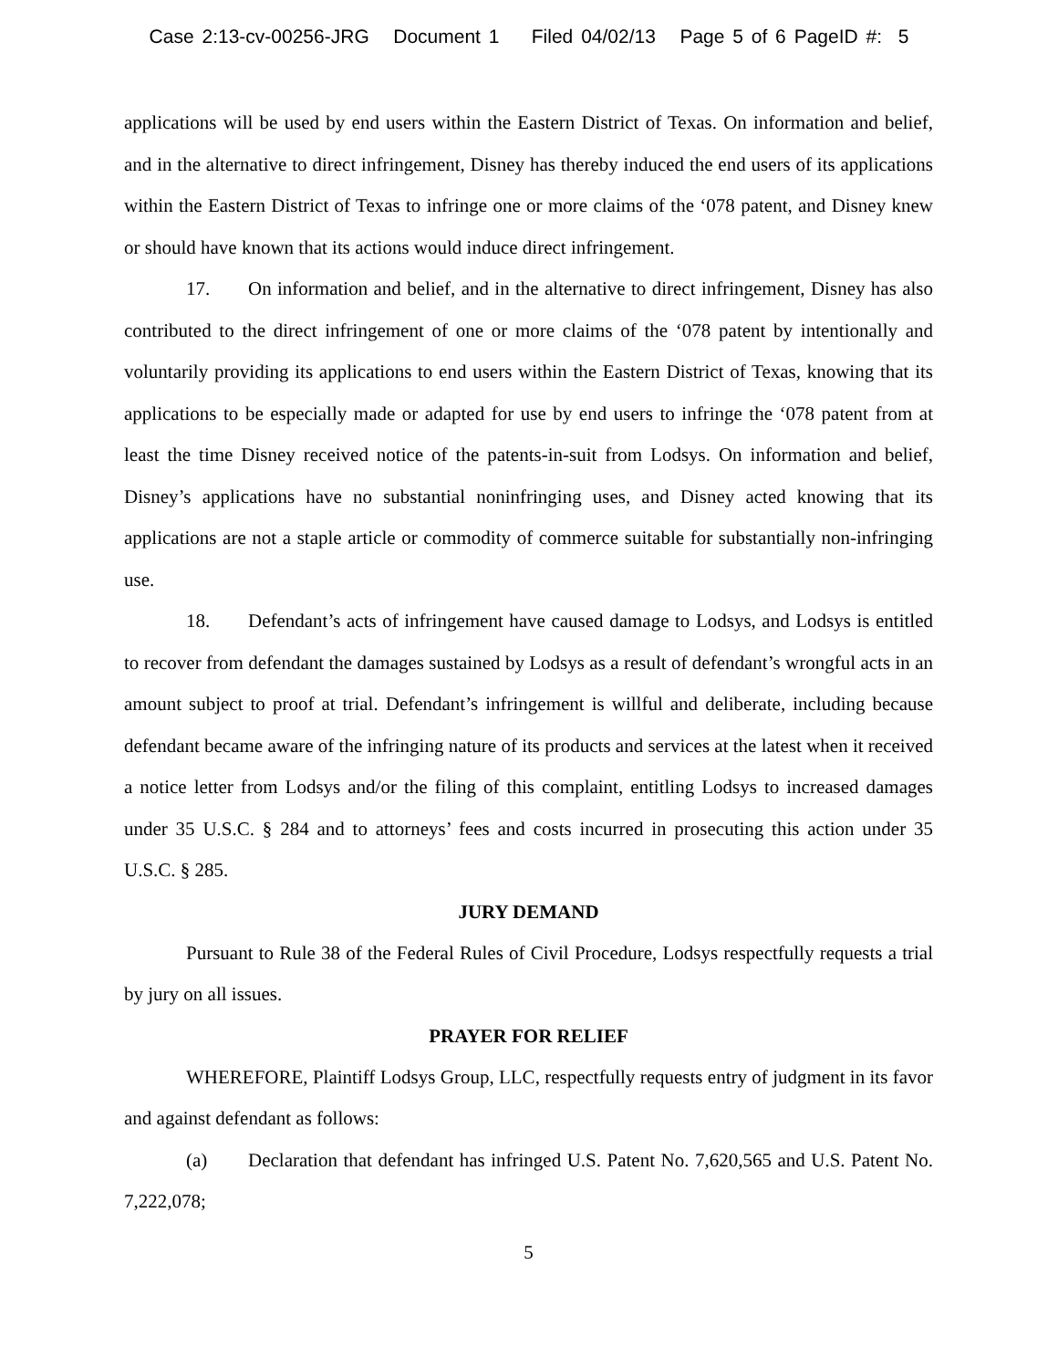Case 2:13-cv-00256-JRG Document 1 Filed 04/02/13 Page 5 of 6 PageID #: 5
applications will be used by end users within the Eastern District of Texas. On information and belief, and in the alternative to direct infringement, Disney has thereby induced the end users of its applications within the Eastern District of Texas to infringe one or more claims of the ‘078 patent, and Disney knew or should have known that its actions would induce direct infringement.
17. On information and belief, and in the alternative to direct infringement, Disney has also contributed to the direct infringement of one or more claims of the ‘078 patent by intentionally and voluntarily providing its applications to end users within the Eastern District of Texas, knowing that its applications to be especially made or adapted for use by end users to infringe the ‘078 patent from at least the time Disney received notice of the patents-in-suit from Lodsys. On information and belief, Disney’s applications have no substantial noninfringing uses, and Disney acted knowing that its applications are not a staple article or commodity of commerce suitable for substantially non-infringing use.
18. Defendant’s acts of infringement have caused damage to Lodsys, and Lodsys is entitled to recover from defendant the damages sustained by Lodsys as a result of defendant’s wrongful acts in an amount subject to proof at trial. Defendant’s infringement is willful and deliberate, including because defendant became aware of the infringing nature of its products and services at the latest when it received a notice letter from Lodsys and/or the filing of this complaint, entitling Lodsys to increased damages under 35 U.S.C. § 284 and to attorneys’ fees and costs incurred in prosecuting this action under 35 U.S.C. § 285.
JURY DEMAND
Pursuant to Rule 38 of the Federal Rules of Civil Procedure, Lodsys respectfully requests a trial by jury on all issues.
PRAYER FOR RELIEF
WHEREFORE, Plaintiff Lodsys Group, LLC, respectfully requests entry of judgment in its favor and against defendant as follows:
(a) Declaration that defendant has infringed U.S. Patent No. 7,620,565 and U.S. Patent No. 7,222,078;
5